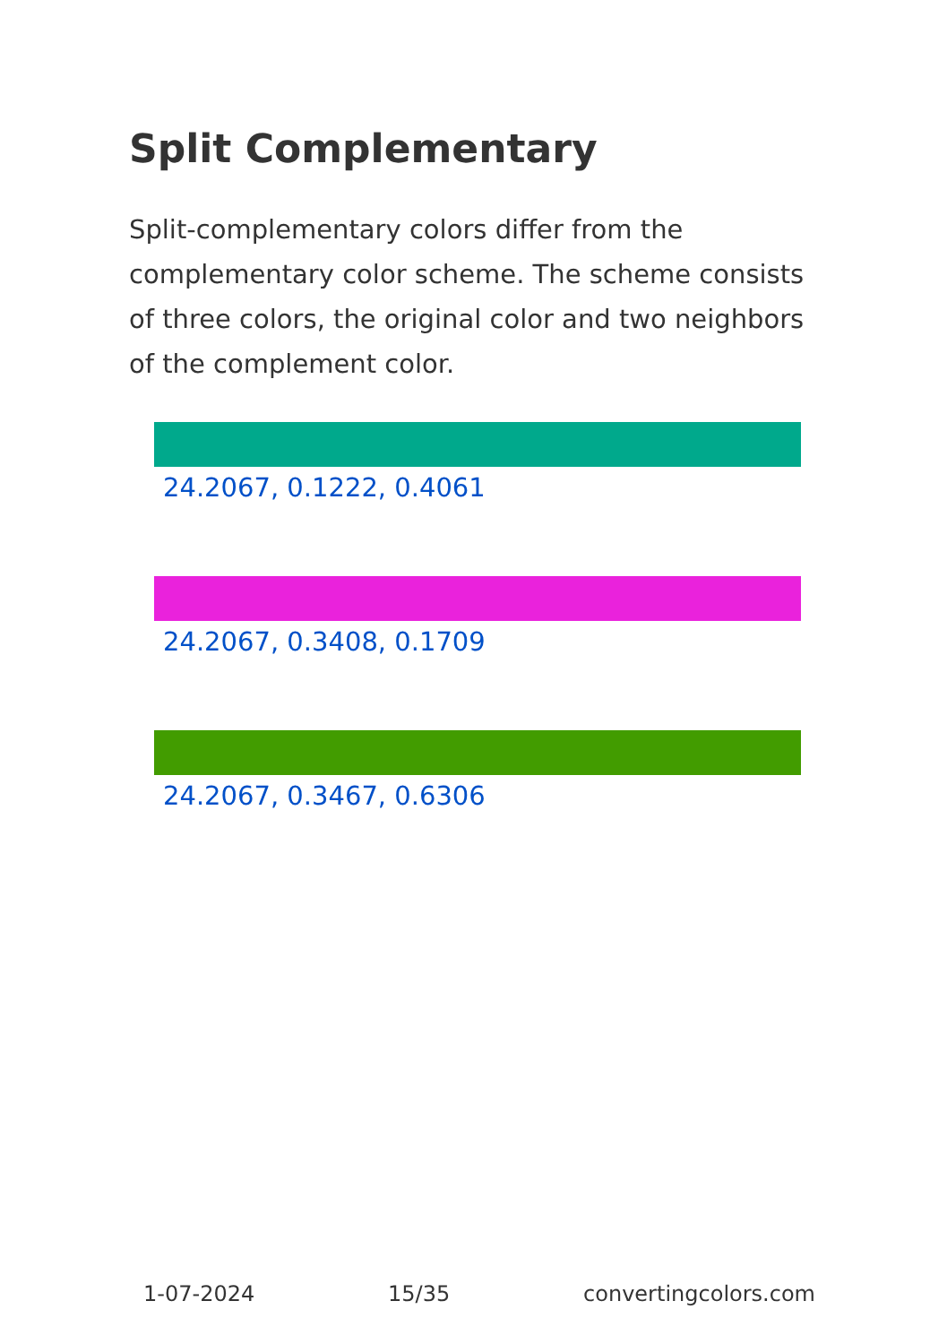Split Complementary
Split-complementary colors differ from the complementary color scheme. The scheme consists of three colors, the original color and two neighbors of the complement color.
24.2067, 0.1222, 0.4061
24.2067, 0.3408, 0.1709
24.2067, 0.3467, 0.6306
1-07-2024 15/35 convertingcolors.com